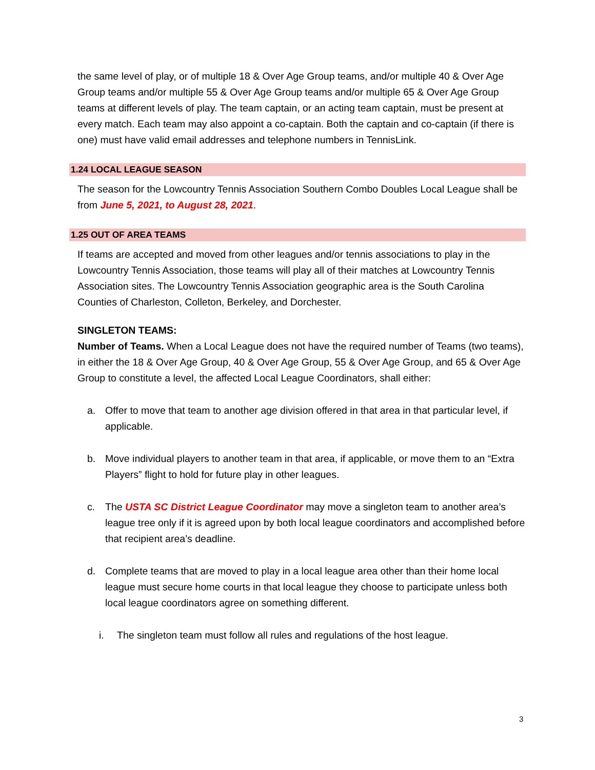the same level of play, or of multiple 18 & Over Age Group teams, and/or multiple 40 & Over Age Group teams and/or multiple 55 & Over Age Group teams and/or multiple 65 & Over Age Group teams at different levels of play. The team captain, or an acting team captain, must be present at every match. Each team may also appoint a co-captain. Both the captain and co-captain (if there is one) must have valid email addresses and telephone numbers in TennisLink.
1.24 LOCAL LEAGUE SEASON
The season for the Lowcountry Tennis Association Southern Combo Doubles Local League shall be from June 5, 2021, to August 28, 2021.
1.25 OUT OF AREA TEAMS
If teams are accepted and moved from other leagues and/or tennis associations to play in the Lowcountry Tennis Association, those teams will play all of their matches at Lowcountry Tennis Association sites. The Lowcountry Tennis Association geographic area is the South Carolina Counties of Charleston, Colleton, Berkeley, and Dorchester.
SINGLETON TEAMS:
Number of Teams. When a Local League does not have the required number of Teams (two teams), in either the 18 & Over Age Group, 40 & Over Age Group, 55 & Over Age Group, and 65 & Over Age Group to constitute a level, the affected Local League Coordinators, shall either:
a. Offer to move that team to another age division offered in that area in that particular level, if applicable.
b. Move individual players to another team in that area, if applicable, or move them to an “Extra Players” flight to hold for future play in other leagues.
c. The USTA SC District League Coordinator may move a singleton team to another area’s league tree only if it is agreed upon by both local league coordinators and accomplished before that recipient area’s deadline.
d. Complete teams that are moved to play in a local league area other than their home local league must secure home courts in that local league they choose to participate unless both local league coordinators agree on something different.
i. The singleton team must follow all rules and regulations of the host league.
3